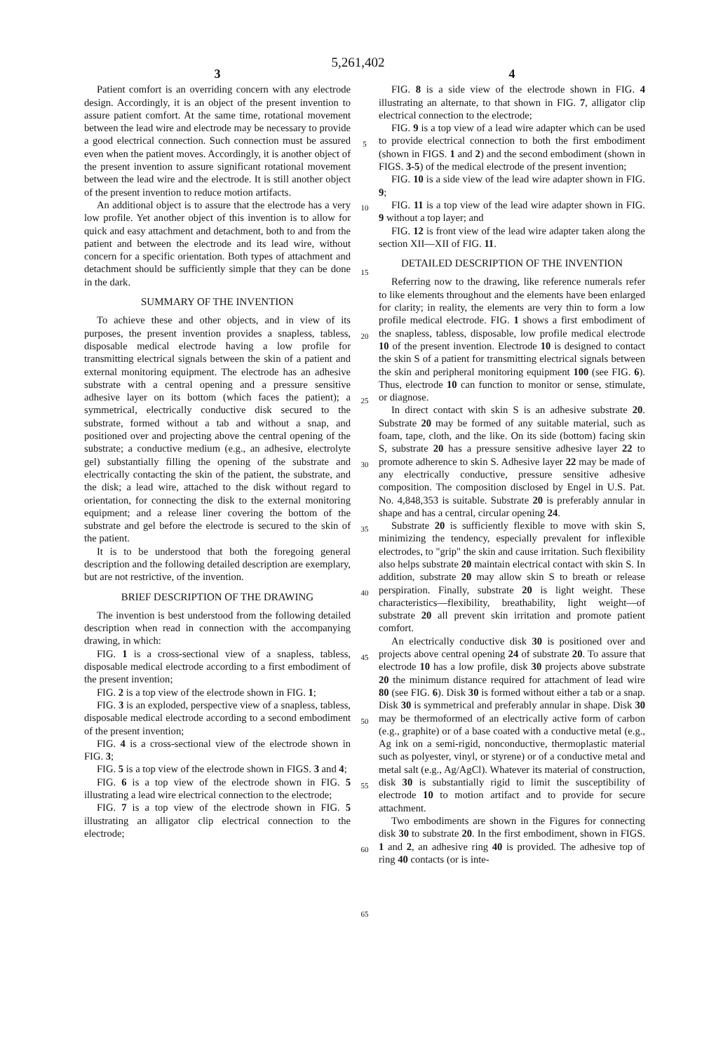5,261,402
3
Patient comfort is an overriding concern with any electrode design. Accordingly, it is an object of the present invention to assure patient comfort. At the same time, rotational movement between the lead wire and electrode may be necessary to provide a good electrical connection. Such connection must be assured even when the patient moves. Accordingly, it is another object of the present invention to assure significant rotational movement between the lead wire and the electrode. It is still another object of the present invention to reduce motion artifacts.
An additional object is to assure that the electrode has a very low profile. Yet another object of this invention is to allow for quick and easy attachment and detachment, both to and from the patient and between the electrode and its lead wire, without concern for a specific orientation. Both types of attachment and detachment should be sufficiently simple that they can be done in the dark.
SUMMARY OF THE INVENTION
To achieve these and other objects, and in view of its purposes, the present invention provides a snapless, tabless, disposable medical electrode having a low profile for transmitting electrical signals between the skin of a patient and external monitoring equipment. The electrode has an adhesive substrate with a central opening and a pressure sensitive adhesive layer on its bottom (which faces the patient); a symmetrical, electrically conductive disk secured to the substrate, formed without a tab and without a snap, and positioned over and projecting above the central opening of the substrate; a conductive medium (e.g., an adhesive, electrolyte gel) substantially filling the opening of the substrate and electrically contacting the skin of the patient, the substrate, and the disk; a lead wire, attached to the disk without regard to orientation, for connecting the disk to the external monitoring equipment; and a release liner covering the bottom of the substrate and gel before the electrode is secured to the skin of the patient.
It is to be understood that both the foregoing general description and the following detailed description are exemplary, but are not restrictive, of the invention.
BRIEF DESCRIPTION OF THE DRAWING
The invention is best understood from the following detailed description when read in connection with the accompanying drawing, in which:
FIG. 1 is a cross-sectional view of a snapless, tabless, disposable medical electrode according to a first embodiment of the present invention;
FIG. 2 is a top view of the electrode shown in FIG. 1;
FIG. 3 is an exploded, perspective view of a snapless, tabless, disposable medical electrode according to a second embodiment of the present invention;
FIG. 4 is a cross-sectional view of the electrode shown in FIG. 3;
FIG. 5 is a top view of the electrode shown in FIGS. 3 and 4;
FIG. 6 is a top view of the electrode shown in FIG. 5 illustrating a lead wire electrical connection to the electrode;
FIG. 7 is a top view of the electrode shown in FIG. 5 illustrating an alligator clip electrical connection to the electrode;
5
10
15
20
25
30
35
40
45
50
55
60
65
4
FIG. 8 is a side view of the electrode shown in FIG. 4 illustrating an alternate, to that shown in FIG. 7, alligator clip electrical connection to the electrode;
FIG. 9 is a top view of a lead wire adapter which can be used to provide electrical connection to both the first embodiment (shown in FIGS. 1 and 2) and the second embodiment (shown in FIGS. 3-5) of the medical electrode of the present invention;
FIG. 10 is a side view of the lead wire adapter shown in FIG. 9;
FIG. 11 is a top view of the lead wire adapter shown in FIG. 9 without a top layer; and
FIG. 12 is front view of the lead wire adapter taken along the section XII—XII of FIG. 11.
DETAILED DESCRIPTION OF THE INVENTION
Referring now to the drawing, like reference numerals refer to like elements throughout and the elements have been enlarged for clarity; in reality, the elements are very thin to form a low profile medical electrode. FIG. 1 shows a first embodiment of the snapless, tabless, disposable, low profile medical electrode 10 of the present invention. Electrode 10 is designed to contact the skin S of a patient for transmitting electrical signals between the skin and peripheral monitoring equipment 100 (see FIG. 6). Thus, electrode 10 can function to monitor or sense, stimulate, or diagnose.
In direct contact with skin S is an adhesive substrate 20. Substrate 20 may be formed of any suitable material, such as foam, tape, cloth, and the like. On its side (bottom) facing skin S, substrate 20 has a pressure sensitive adhesive layer 22 to promote adherence to skin S. Adhesive layer 22 may be made of any electrically conductive, pressure sensitive adhesive composition. The composition disclosed by Engel in U.S. Pat. No. 4,848,353 is suitable. Substrate 20 is preferably annular in shape and has a central, circular opening 24.
Substrate 20 is sufficiently flexible to move with skin S, minimizing the tendency, especially prevalent for inflexible electrodes, to "grip" the skin and cause irritation. Such flexibility also helps substrate 20 maintain electrical contact with skin S. In addition, substrate 20 may allow skin S to breath or release perspiration. Finally, substrate 20 is light weight. These characteristics—flexibility, breathability, light weight—of substrate 20 all prevent skin irritation and promote patient comfort.
An electrically conductive disk 30 is positioned over and projects above central opening 24 of substrate 20. To assure that electrode 10 has a low profile, disk 30 projects above substrate 20 the minimum distance required for attachment of lead wire 80 (see FIG. 6). Disk 30 is formed without either a tab or a snap. Disk 30 is symmetrical and preferably annular in shape. Disk 30 may be thermoformed of an electrically active form of carbon (e.g., graphite) or of a base coated with a conductive metal (e.g., Ag ink on a semi-rigid, nonconductive, thermoplastic material such as polyester, vinyl, or styrene) or of a conductive metal and metal salt (e.g., Ag/AgCl). Whatever its material of construction, disk 30 is substantially rigid to limit the susceptibility of electrode 10 to motion artifact and to provide for secure attachment.
Two embodiments are shown in the Figures for connecting disk 30 to substrate 20. In the first embodiment, shown in FIGS. 1 and 2, an adhesive ring 40 is provided. The adhesive top of ring 40 contacts (or is inte-